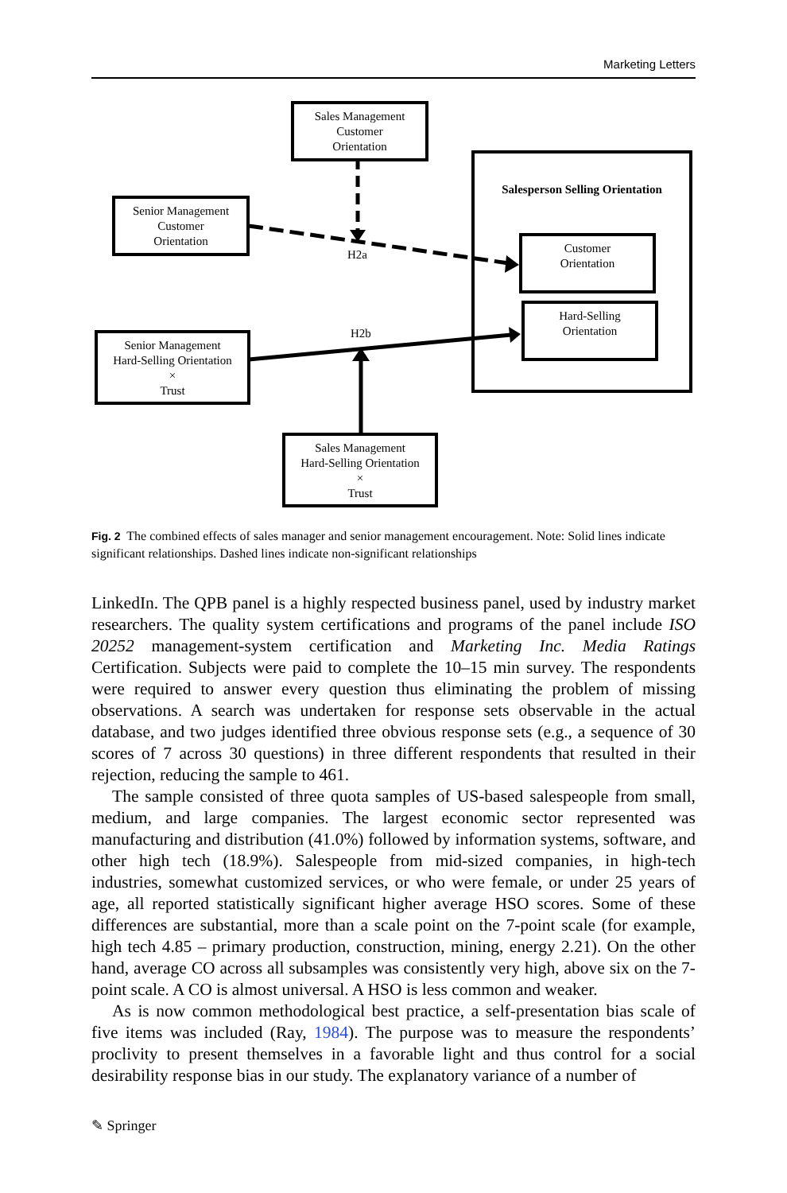Marketing Letters
Sales Management
Customer
Orientation
Senior Management
Customer
Orientation
Salesperson Selling Orientation
Customer
Orientation
Hard-Selling
Orientation
Senior Management
Hard-Selling Orientation
×
Trust
Sales Management
Hard-Selling Orientation
×
Trust
H2a
H2b
Fig. 2 The combined effects of sales manager and senior management encouragement. Note: Solid lines indicate significant relationships. Dashed lines indicate non-significant relationships
LinkedIn. The QPB panel is a highly respected business panel, used by industry market researchers. The quality system certifications and programs of the panel include ISO 20252 management-system certification and Marketing Inc. Media Ratings Certification. Subjects were paid to complete the 10–15 min survey. The respondents were required to answer every question thus eliminating the problem of missing observations. A search was undertaken for response sets observable in the actual database, and two judges identified three obvious response sets (e.g., a sequence of 30 scores of 7 across 30 questions) in three different respondents that resulted in their rejection, reducing the sample to 461.
The sample consisted of three quota samples of US-based salespeople from small, medium, and large companies. The largest economic sector represented was manufacturing and distribution (41.0%) followed by information systems, software, and other high tech (18.9%). Salespeople from mid-sized companies, in high-tech industries, somewhat customized services, or who were female, or under 25 years of age, all reported statistically significant higher average HSO scores. Some of these differences are substantial, more than a scale point on the 7-point scale (for example, high tech 4.85 – primary production, construction, mining, energy 2.21). On the other hand, average CO across all subsamples was consistently very high, above six on the 7-point scale. A CO is almost universal. A HSO is less common and weaker.
As is now common methodological best practice, a self-presentation bias scale of five items was included (Ray, 1984). The purpose was to measure the respondents’ proclivity to present themselves in a favorable light and thus control for a social desirability response bias in our study. The explanatory variance of a number of
✎ Springer